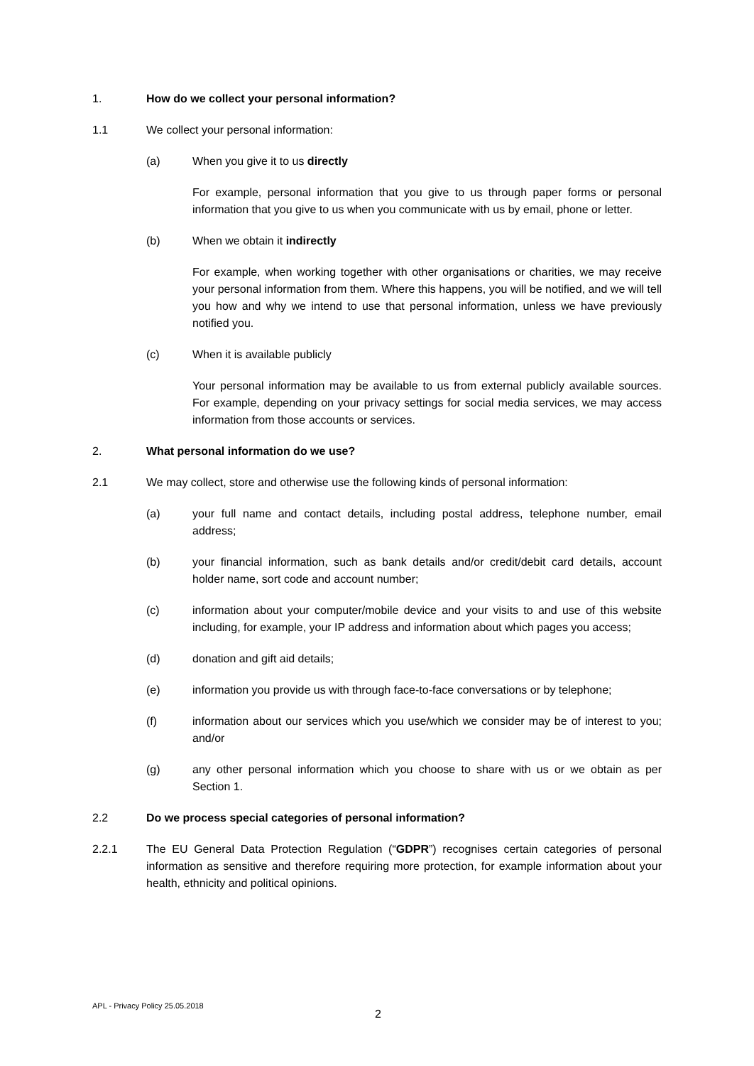1. How do we collect your personal information?
1.1 We collect your personal information:
(a) When you give it to us directly
For example, personal information that you give to us through paper forms or personal information that you give to us when you communicate with us by email, phone or letter.
(b) When we obtain it indirectly
For example, when working together with other organisations or charities, we may receive your personal information from them. Where this happens, you will be notified, and we will tell you how and why we intend to use that personal information, unless we have previously notified you.
(c) When it is available publicly
Your personal information may be available to us from external publicly available sources. For example, depending on your privacy settings for social media services, we may access information from those accounts or services.
2. What personal information do we use?
2.1 We may collect, store and otherwise use the following kinds of personal information:
(a) your full name and contact details, including postal address, telephone number, email address;
(b) your financial information, such as bank details and/or credit/debit card details, account holder name, sort code and account number;
(c) information about your computer/mobile device and your visits to and use of this website including, for example, your IP address and information about which pages you access;
(d) donation and gift aid details;
(e) information you provide us with through face-to-face conversations or by telephone;
(f) information about our services which you use/which we consider may be of interest to you; and/or
(g) any other personal information which you choose to share with us or we obtain as per Section 1.
2.2 Do we process special categories of personal information?
2.2.1 The EU General Data Protection Regulation (“GDPR”) recognises certain categories of personal information as sensitive and therefore requiring more protection, for example information about your health, ethnicity and political opinions.
APL - Privacy Policy 25.05.2018
2